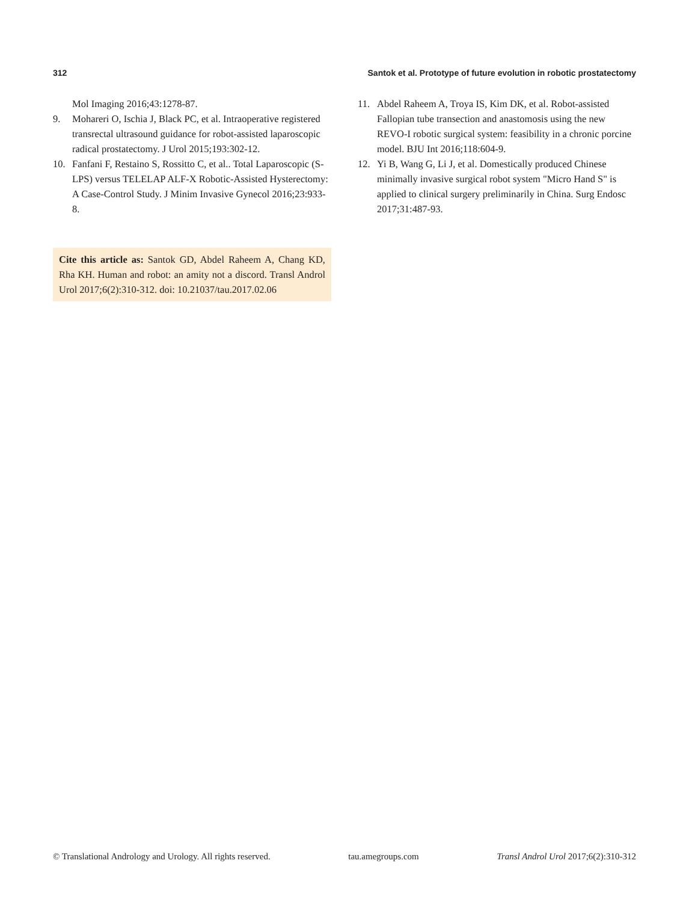312 Santok et al. Prototype of future evolution in robotic prostatectomy
Mol Imaging 2016;43:1278-87.
9. Mohareri O, Ischia J, Black PC, et al. Intraoperative registered transrectal ultrasound guidance for robot-assisted laparoscopic radical prostatectomy. J Urol 2015;193:302-12.
10. Fanfani F, Restaino S, Rossitto C, et al.. Total Laparoscopic (S-LPS) versus TELELAP ALF-X Robotic-Assisted Hysterectomy: A Case-Control Study. J Minim Invasive Gynecol 2016;23:933-8.
Cite this article as: Santok GD, Abdel Raheem A, Chang KD, Rha KH. Human and robot: an amity not a discord. Transl Androl Urol 2017;6(2):310-312. doi: 10.21037/tau.2017.02.06
11. Abdel Raheem A, Troya IS, Kim DK, et al. Robot-assisted Fallopian tube transection and anastomosis using the new REVO-I robotic surgical system: feasibility in a chronic porcine model. BJU Int 2016;118:604-9.
12. Yi B, Wang G, Li J, et al. Domestically produced Chinese minimally invasive surgical robot system "Micro Hand S" is applied to clinical surgery preliminarily in China. Surg Endosc 2017;31:487-93.
© Translational Andrology and Urology. All rights reserved. tau.amegroups.com Transl Androl Urol 2017;6(2):310-312